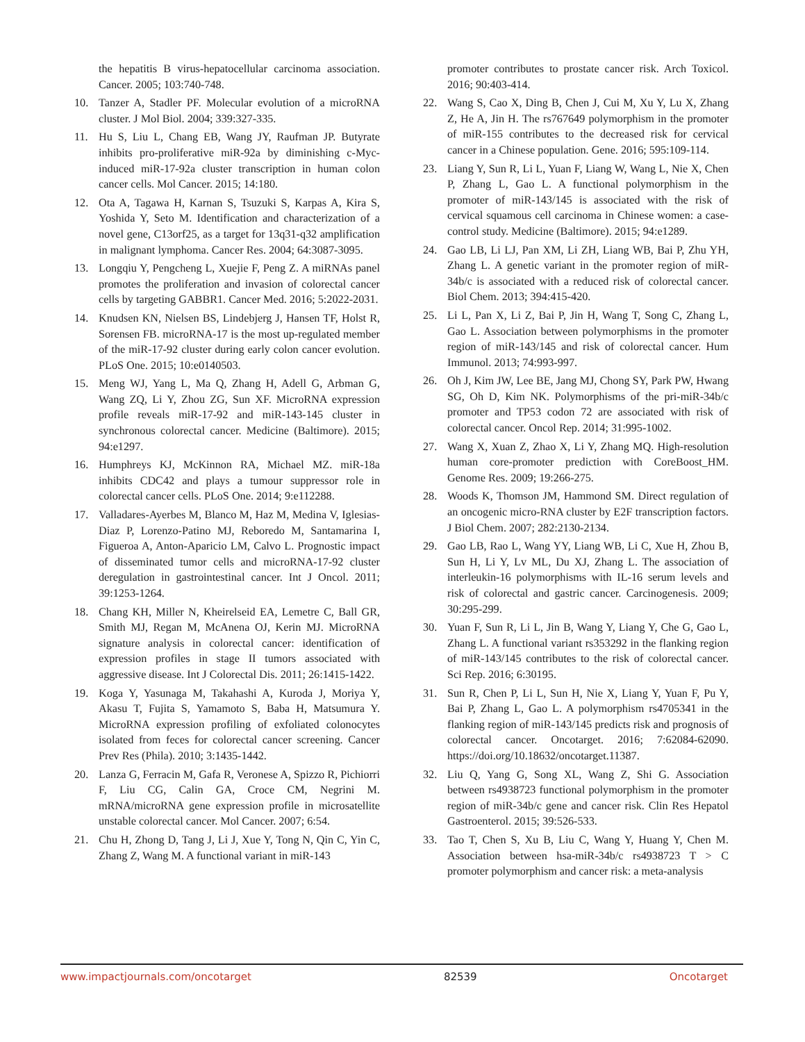the hepatitis B virus-hepatocellular carcinoma association. Cancer. 2005; 103:740-748.
10. Tanzer A, Stadler PF. Molecular evolution of a microRNA cluster. J Mol Biol. 2004; 339:327-335.
11. Hu S, Liu L, Chang EB, Wang JY, Raufman JP. Butyrate inhibits pro-proliferative miR-92a by diminishing c-Myc-induced miR-17-92a cluster transcription in human colon cancer cells. Mol Cancer. 2015; 14:180.
12. Ota A, Tagawa H, Karnan S, Tsuzuki S, Karpas A, Kira S, Yoshida Y, Seto M. Identification and characterization of a novel gene, C13orf25, as a target for 13q31-q32 amplification in malignant lymphoma. Cancer Res. 2004; 64:3087-3095.
13. Longqiu Y, Pengcheng L, Xuejie F, Peng Z. A miRNAs panel promotes the proliferation and invasion of colorectal cancer cells by targeting GABBR1. Cancer Med. 2016; 5:2022-2031.
14. Knudsen KN, Nielsen BS, Lindebjerg J, Hansen TF, Holst R, Sorensen FB. microRNA-17 is the most up-regulated member of the miR-17-92 cluster during early colon cancer evolution. PLoS One. 2015; 10:e0140503.
15. Meng WJ, Yang L, Ma Q, Zhang H, Adell G, Arbman G, Wang ZQ, Li Y, Zhou ZG, Sun XF. MicroRNA expression profile reveals miR-17-92 and miR-143-145 cluster in synchronous colorectal cancer. Medicine (Baltimore). 2015; 94:e1297.
16. Humphreys KJ, McKinnon RA, Michael MZ. miR-18a inhibits CDC42 and plays a tumour suppressor role in colorectal cancer cells. PLoS One. 2014; 9:e112288.
17. Valladares-Ayerbes M, Blanco M, Haz M, Medina V, Iglesias-Diaz P, Lorenzo-Patino MJ, Reboredo M, Santamarina I, Figueroa A, Anton-Aparicio LM, Calvo L. Prognostic impact of disseminated tumor cells and microRNA-17-92 cluster deregulation in gastrointestinal cancer. Int J Oncol. 2011; 39:1253-1264.
18. Chang KH, Miller N, Kheirelseid EA, Lemetre C, Ball GR, Smith MJ, Regan M, McAnena OJ, Kerin MJ. MicroRNA signature analysis in colorectal cancer: identification of expression profiles in stage II tumors associated with aggressive disease. Int J Colorectal Dis. 2011; 26:1415-1422.
19. Koga Y, Yasunaga M, Takahashi A, Kuroda J, Moriya Y, Akasu T, Fujita S, Yamamoto S, Baba H, Matsumura Y. MicroRNA expression profiling of exfoliated colonocytes isolated from feces for colorectal cancer screening. Cancer Prev Res (Phila). 2010; 3:1435-1442.
20. Lanza G, Ferracin M, Gafa R, Veronese A, Spizzo R, Pichiorri F, Liu CG, Calin GA, Croce CM, Negrini M. mRNA/microRNA gene expression profile in microsatellite unstable colorectal cancer. Mol Cancer. 2007; 6:54.
21. Chu H, Zhong D, Tang J, Li J, Xue Y, Tong N, Qin C, Yin C, Zhang Z, Wang M. A functional variant in miR-143
promoter contributes to prostate cancer risk. Arch Toxicol. 2016; 90:403-414.
22. Wang S, Cao X, Ding B, Chen J, Cui M, Xu Y, Lu X, Zhang Z, He A, Jin H. The rs767649 polymorphism in the promoter of miR-155 contributes to the decreased risk for cervical cancer in a Chinese population. Gene. 2016; 595:109-114.
23. Liang Y, Sun R, Li L, Yuan F, Liang W, Wang L, Nie X, Chen P, Zhang L, Gao L. A functional polymorphism in the promoter of miR-143/145 is associated with the risk of cervical squamous cell carcinoma in Chinese women: a case-control study. Medicine (Baltimore). 2015; 94:e1289.
24. Gao LB, Li LJ, Pan XM, Li ZH, Liang WB, Bai P, Zhu YH, Zhang L. A genetic variant in the promoter region of miR-34b/c is associated with a reduced risk of colorectal cancer. Biol Chem. 2013; 394:415-420.
25. Li L, Pan X, Li Z, Bai P, Jin H, Wang T, Song C, Zhang L, Gao L. Association between polymorphisms in the promoter region of miR-143/145 and risk of colorectal cancer. Hum Immunol. 2013; 74:993-997.
26. Oh J, Kim JW, Lee BE, Jang MJ, Chong SY, Park PW, Hwang SG, Oh D, Kim NK. Polymorphisms of the pri-miR-34b/c promoter and TP53 codon 72 are associated with risk of colorectal cancer. Oncol Rep. 2014; 31:995-1002.
27. Wang X, Xuan Z, Zhao X, Li Y, Zhang MQ. High-resolution human core-promoter prediction with CoreBoost_HM. Genome Res. 2009; 19:266-275.
28. Woods K, Thomson JM, Hammond SM. Direct regulation of an oncogenic micro-RNA cluster by E2F transcription factors. J Biol Chem. 2007; 282:2130-2134.
29. Gao LB, Rao L, Wang YY, Liang WB, Li C, Xue H, Zhou B, Sun H, Li Y, Lv ML, Du XJ, Zhang L. The association of interleukin-16 polymorphisms with IL-16 serum levels and risk of colorectal and gastric cancer. Carcinogenesis. 2009; 30:295-299.
30. Yuan F, Sun R, Li L, Jin B, Wang Y, Liang Y, Che G, Gao L, Zhang L. A functional variant rs353292 in the flanking region of miR-143/145 contributes to the risk of colorectal cancer. Sci Rep. 2016; 6:30195.
31. Sun R, Chen P, Li L, Sun H, Nie X, Liang Y, Yuan F, Pu Y, Bai P, Zhang L, Gao L. A polymorphism rs4705341 in the flanking region of miR-143/145 predicts risk and prognosis of colorectal cancer. Oncotarget. 2016; 7:62084-62090. https://doi.org/10.18632/oncotarget.11387.
32. Liu Q, Yang G, Song XL, Wang Z, Shi G. Association between rs4938723 functional polymorphism in the promoter region of miR-34b/c gene and cancer risk. Clin Res Hepatol Gastroenterol. 2015; 39:526-533.
33. Tao T, Chen S, Xu B, Liu C, Wang Y, Huang Y, Chen M. Association between hsa-miR-34b/c rs4938723 T > C promoter polymorphism and cancer risk: a meta-analysis
www.impactjournals.com/oncotarget 82539 Oncotarget